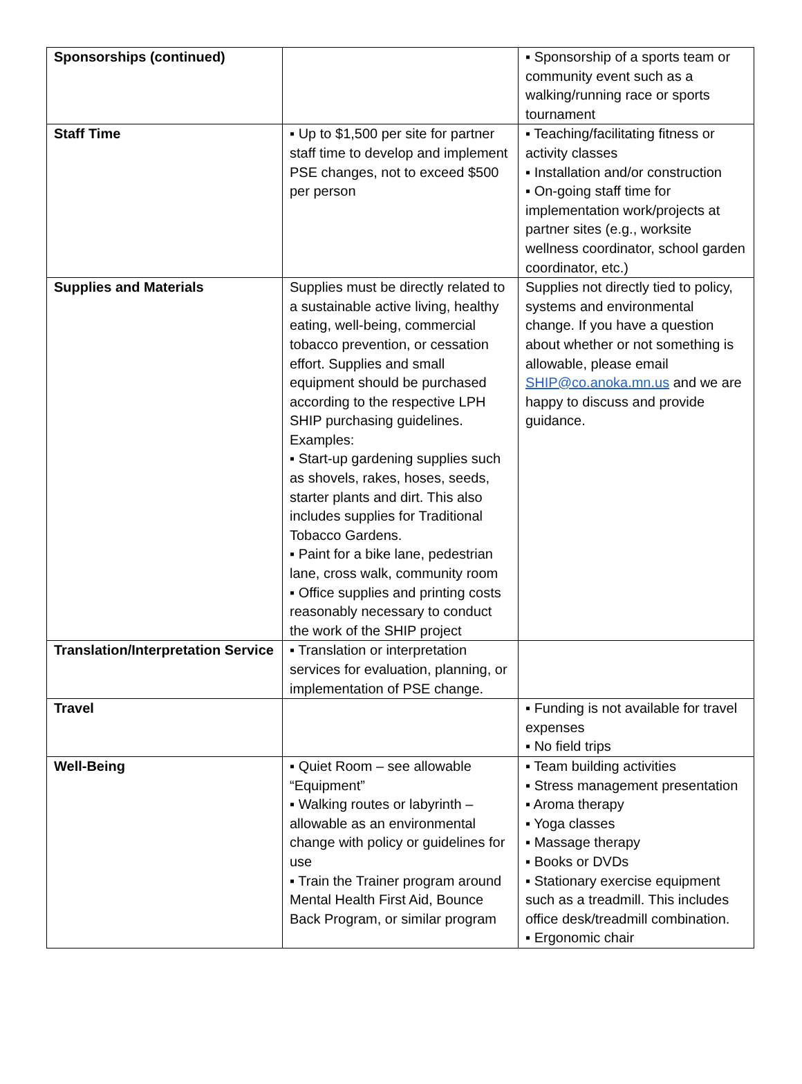| Sponsorships (continued) | | ▪ Sponsorship of a sports team or community event such as a walking/running race or sports tournament |
| Staff Time | ▪ Up to $1,500 per site for partner staff time to develop and implement PSE changes, not to exceed $500 per person | ▪ Teaching/facilitating fitness or activity classes ▪ Installation and/or construction ▪ On-going staff time for implementation work/projects at partner sites (e.g., worksite wellness coordinator, school garden coordinator, etc.) |
| Supplies and Materials | Supplies must be directly related to a sustainable active living, healthy eating, well-being, commercial tobacco prevention, or cessation effort. Supplies and small equipment should be purchased according to the respective LPH SHIP purchasing guidelines. Examples: ▪ Start-up gardening supplies such as shovels, rakes, hoses, seeds, starter plants and dirt. This also includes supplies for Traditional Tobacco Gardens. ▪ Paint for a bike lane, pedestrian lane, cross walk, community room ▪ Office supplies and printing costs reasonably necessary to conduct the work of the SHIP project | Supplies not directly tied to policy, systems and environmental change. If you have a question about whether or not something is allowable, please email SHIP@co.anoka.mn.us and we are happy to discuss and provide guidance. |
| Translation/Interpretation Service | ▪ Translation or interpretation services for evaluation, planning, or implementation of PSE change. | |
| Travel | | ▪ Funding is not available for travel expenses ▪ No field trips |
| Well-Being | ▪ Quiet Room – see allowable “Equipment” ▪ Walking routes or labyrinth – allowable as an environmental change with policy or guidelines for use ▪ Train the Trainer program around Mental Health First Aid, Bounce Back Program, or similar program | ▪ Team building activities ▪ Stress management presentation ▪ Aroma therapy ▪ Yoga classes ▪ Massage therapy ▪ Books or DVDs ▪ Stationary exercise equipment such as a treadmill. This includes office desk/treadmill combination. ▪ Ergonomic chair |